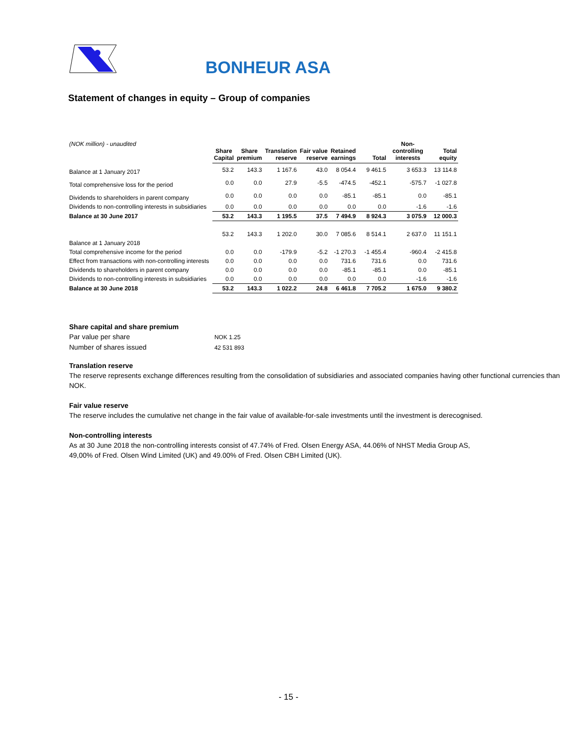BONHEUR ASA
Statement of changes in equity – Group of companies
| (NOK million) - unaudited | Share Capital | Share premium | Translation reserve | Fair value reserve | Retained earnings | Total | Non- controlling interests | Total equity |
| --- | --- | --- | --- | --- | --- | --- | --- | --- |
| Balance at 1 January 2017 | 53.2 | 143.3 | 1 167.6 | 43.0 | 8 054.4 | 9 461.5 | 3 653.3 | 13 114.8 |
| Total comprehensive loss for the period | 0.0 | 0.0 | 27.9 | -5.5 | -474.5 | -452.1 | -575.7 | -1 027.8 |
| Dividends to shareholders in parent company | 0.0 | 0.0 | 0.0 | 0.0 | -85.1 | -85.1 | 0.0 | -85.1 |
| Dividends to non-controlling interests in subsidiaries | 0.0 | 0.0 | 0.0 | 0.0 | 0.0 | 0.0 | -1.6 | -1.6 |
| Balance at 30 June 2017 | 53.2 | 143.3 | 1 195.5 | 37.5 | 7 494.9 | 8 924.3 | 3 075.9 | 12 000.3 |
| Balance at 1 January 2018 | 53.2 | 143.3 | 1 202.0 | 30.0 | 7 085.6 | 8 514.1 | 2 637.0 | 11 151.1 |
| Total comprehensive income for the period | 0.0 | 0.0 | -179.9 | -5.2 | -1 270.3 | -1 455.4 | -960.4 | -2 415.8 |
| Effect from transactions with non-controlling interests | 0.0 | 0.0 | 0.0 | 0.0 | 731.6 | 731.6 | 0.0 | 731.6 |
| Dividends to shareholders in parent company | 0.0 | 0.0 | 0.0 | 0.0 | -85.1 | -85.1 | 0.0 | -85.1 |
| Dividends to non-controlling interests in subsidiaries | 0.0 | 0.0 | 0.0 | 0.0 | 0.0 | 0.0 | -1.6 | -1.6 |
| Balance at 30 June 2018 | 53.2 | 143.3 | 1 022.2 | 24.8 | 6 461.8 | 7 705.2 | 1 675.0 | 9 380.2 |
Share capital and share premium
Par value per share NOK 1.25
Number of shares issued 42 531 893
Translation reserve
The reserve represents exchange differences resulting from the consolidation of subsidiaries and associated companies having other functional currencies than NOK.
Fair value reserve
The reserve includes the cumulative net change in the fair value of available-for-sale investments until the investment is derecognised.
Non-controlling interests
As at 30 June 2018 the non-controlling interests consist of 47.74% of Fred. Olsen Energy ASA, 44.06% of NHST Media Group AS,
49,00% of Fred. Olsen Wind Limited (UK) and 49.00% of Fred. Olsen CBH Limited (UK).
- 15 -